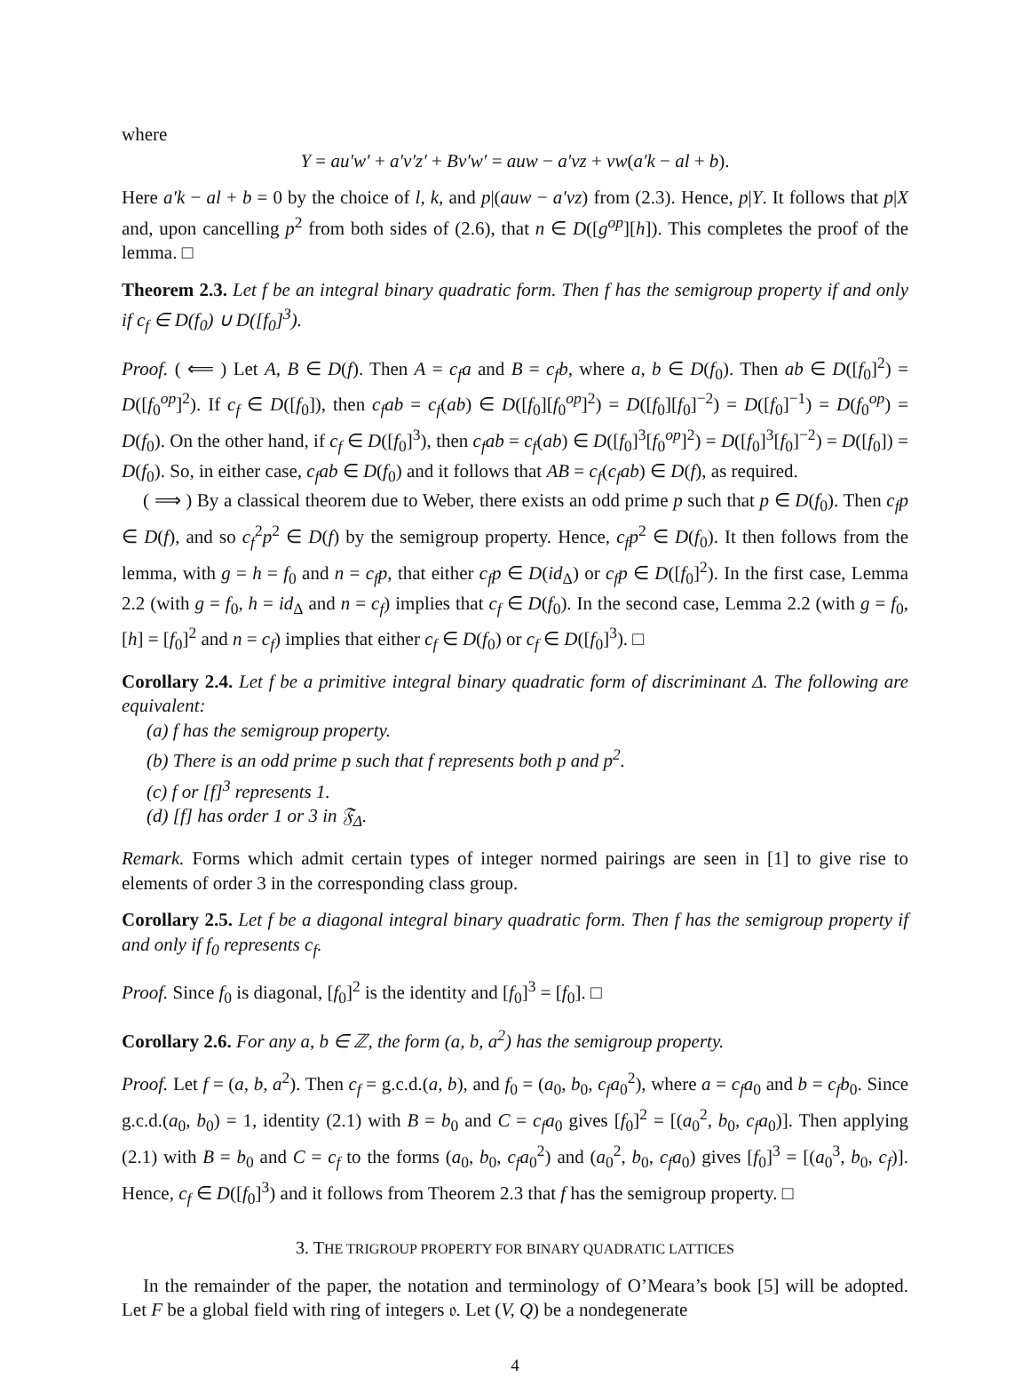where
Y = au′w′ + a′v′z′ + Bv′w′ = auw − a′vz + vw(a′k − al + b).
Here a′k − al + b = 0 by the choice of l, k, and p|(auw − a′vz) from (2.3). Hence, p|Y. It follows that p|X and, upon cancelling p<sup>2</sup> from both sides of (2.6), that n ∈ D([g<sup>op</sup>][h]). This completes the proof of the lemma. □
Theorem 2.3. Let f be an integral binary quadratic form. Then f has the semigroup property if and only if c<sub>f</sub> ∈ D(f<sub>0</sub>) ∪ D([f<sub>0</sub>]<sup>3</sup>).
Proof. ( ⟸ ) Let A, B ∈ D(f). Then A = c<sub>f</sub>a and B = c<sub>f</sub>b, where a, b ∈ D(f<sub>0</sub>). Then ab ∈ D([f<sub>0</sub>]<sup>2</sup>) = D([f<sub>0</sub><sup>op</sup>]<sup>2</sup>). If c<sub>f</sub> ∈ D([f<sub>0</sub>]), then c<sub>f</sub>ab = c<sub>f</sub>(ab) ∈ D([f<sub>0</sub>][f<sub>0</sub><sup>op</sup>]<sup>2</sup>) = D([f<sub>0</sub>][f<sub>0</sub>]<sup>−2</sup>) = D([f<sub>0</sub>]<sup>−1</sup>) = D(f<sub>0</sub><sup>op</sup>) = D(f<sub>0</sub>). On the other hand, if c<sub>f</sub> ∈ D([f<sub>0</sub>]<sup>3</sup>), then c<sub>f</sub>ab = c<sub>f</sub>(ab) ∈ D([f<sub>0</sub>]<sup>3</sup>[f<sub>0</sub><sup>op</sup>]<sup>2</sup>) = D([f<sub>0</sub>]<sup>3</sup>[f<sub>0</sub>]<sup>−2</sup>) = D([f<sub>0</sub>]) = D(f<sub>0</sub>). So, in either case, c<sub>f</sub>ab ∈ D(f<sub>0</sub>) and it follows that AB = c<sub>f</sub>(c<sub>f</sub>ab) ∈ D(f), as required.
( ⟹ ) By a classical theorem due to Weber, there exists an odd prime p such that p ∈ D(f<sub>0</sub>). Then c<sub>f</sub>p ∈ D(f), and so c<sub>f</sub><sup>2</sup>p<sup>2</sup> ∈ D(f) by the semigroup property. Hence, c<sub>f</sub>p<sup>2</sup> ∈ D(f<sub>0</sub>). It then follows from the lemma, with g = h = f<sub>0</sub> and n = c<sub>f</sub>p, that either c<sub>f</sub>p ∈ D(id<sub>Δ</sub>) or c<sub>f</sub>p ∈ D([f<sub>0</sub>]<sup>2</sup>). In the first case, Lemma 2.2 (with g = f<sub>0</sub>, h = id<sub>Δ</sub> and n = c<sub>f</sub>) implies that c<sub>f</sub> ∈ D(f<sub>0</sub>). In the second case, Lemma 2.2 (with g = f<sub>0</sub>, [h] = [f<sub>0</sub>]<sup>2</sup> and n = c<sub>f</sub>) implies that either c<sub>f</sub> ∈ D(f<sub>0</sub>) or c<sub>f</sub> ∈ D([f<sub>0</sub>]<sup>3</sup>). □
Corollary 2.4. Let f be a primitive integral binary quadratic form of discriminant Δ. The following are equivalent:
(a) f has the semigroup property.
(b) There is an odd prime p such that f represents both p and p<sup>2</sup>.
(c) f or [f]<sup>3</sup> represents 1.
(d) [f] has order 1 or 3 in 𝔉<sub>Δ</sub>.
Remark. Forms which admit certain types of integer normed pairings are seen in [1] to give rise to elements of order 3 in the corresponding class group.
Corollary 2.5. Let f be a diagonal integral binary quadratic form. Then f has the semigroup property if and only if f<sub>0</sub> represents c<sub>f</sub>.
Proof. Since f<sub>0</sub> is diagonal, [f<sub>0</sub>]<sup>2</sup> is the identity and [f<sub>0</sub>]<sup>3</sup> = [f<sub>0</sub>]. □
Corollary 2.6. For any a, b ∈ ℤ, the form (a, b, a<sup>2</sup>) has the semigroup property.
Proof. Let f = (a, b, a<sup>2</sup>). Then c<sub>f</sub> = g.c.d.(a, b), and f<sub>0</sub> = (a<sub>0</sub>, b<sub>0</sub>, c<sub>f</sub>a<sub>0</sub><sup>2</sup>), where a = c<sub>f</sub>a<sub>0</sub> and b = c<sub>f</sub>b<sub>0</sub>. Since g.c.d.(a<sub>0</sub>, b<sub>0</sub>) = 1, identity (2.1) with B = b<sub>0</sub> and C = c<sub>f</sub>a<sub>0</sub> gives [f<sub>0</sub>]<sup>2</sup> = [(a<sub>0</sub><sup>2</sup>, b<sub>0</sub>, c<sub>f</sub>a<sub>0</sub>)]. Then applying (2.1) with B = b<sub>0</sub> and C = c<sub>f</sub> to the forms (a<sub>0</sub>, b<sub>0</sub>, c<sub>f</sub>a<sub>0</sub><sup>2</sup>) and (a<sub>0</sub><sup>2</sup>, b<sub>0</sub>, c<sub>f</sub>a<sub>0</sub>) gives [f<sub>0</sub>]<sup>3</sup> = [(a<sub>0</sub><sup>3</sup>, b<sub>0</sub>, c<sub>f</sub>)]. Hence, c<sub>f</sub> ∈ D([f<sub>0</sub>]<sup>3</sup>) and it follows from Theorem 2.3 that f has the semigroup property. □
3. THE TRIGROUP PROPERTY FOR BINARY QUADRATIC LATTICES
In the remainder of the paper, the notation and terminology of O’Meara’s book [5] will be adopted. Let F be a global field with ring of integers 𝔬. Let (V, Q) be a nondegenerate
4